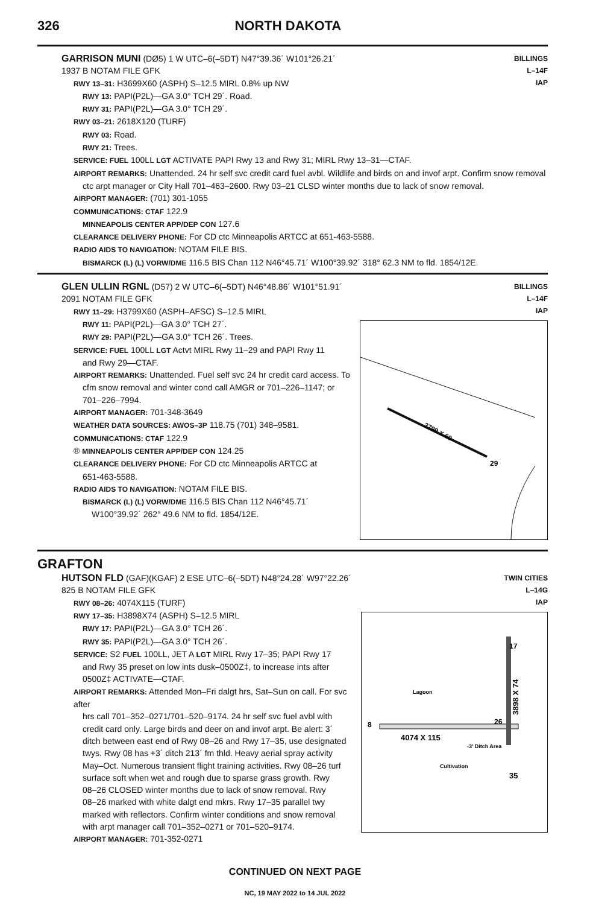326 NORTH DAKOTA
BILLINGS
L–14F
IAP
GARRISON MUNI (DØ5) 1 W UTC–6(–5DT) N47°39.36´ W101°26.21´
1937 B NOTAM FILE GFK
RWY 13–31: H3699X60 (ASPH) S–12.5 MIRL 0.8% up NW
RWY 13: PAPI(P2L)—GA 3.0° TCH 29´. Road.
RWY 31: PAPI(P2L)—GA 3.0° TCH 29´.
RWY 03–21: 2618X120 (TURF)
RWY 03: Road.
RWY 21: Trees.
SERVICE: FUEL 100LL LGT ACTIVATE PAPI Rwy 13 and Rwy 31; MIRL Rwy 13–31—CTAF.
AIRPORT REMARKS: Unattended. 24 hr self svc credit card fuel avbl. Wildlife and birds on and invof arpt. Confirm snow removal
ctc arpt manager or City Hall 701–463–2600. Rwy 03–21 CLSD winter months due to lack of snow removal.
AIRPORT MANAGER: (701) 301-1055
COMMUNICATIONS: CTAF 122.9
MINNEAPOLIS CENTER APP/DEP CON 127.6
CLEARANCE DELIVERY PHONE: For CD ctc Minneapolis ARTCC at 651-463-5588.
RADIO AIDS TO NAVIGATION: NOTAM FILE BIS.
BISMARCK (L) (L) VORW/DME 116.5 BIS Chan 112 N46°45.71´ W100°39.92´ 318° 62.3 NM to fld. 1854/12E.
BILLINGS
L–14F
IAP
3799 X 60
29
GLEN ULLIN RGNL (D57) 2 W UTC–6(–5DT) N46°48.86´ W101°51.91´
2091 NOTAM FILE GFK
RWY 11–29: H3799X60 (ASPH–AFSC) S–12.5 MIRL
RWY 11: PAPI(P2L)—GA 3.0° TCH 27´.
RWY 29: PAPI(P2L)—GA 3.0° TCH 26´. Trees.
SERVICE: FUEL 100LL LGT Actvt MIRL Rwy 11–29 and PAPI Rwy 11
and Rwy 29—CTAF.
AIRPORT REMARKS: Unattended. Fuel self svc 24 hr credit card access. To
cfm snow removal and winter cond call AMGR or 701–226–1147; or
701–226–7994.
AIRPORT MANAGER: 701-348-3649
WEATHER DATA SOURCES: AWOS–3P 118.75 (701) 348–9581.
COMMUNICATIONS: CTAF 122.9
® MINNEAPOLIS CENTER APP/DEP CON 124.25
CLEARANCE DELIVERY PHONE: For CD ctc Minneapolis ARTCC at
651-463-5588.
RADIO AIDS TO NAVIGATION: NOTAM FILE BIS.
BISMARCK (L) (L) VORW/DME 116.5 BIS Chan 112 N46°45.71´
W100°39.92´ 262° 49.6 NM to fld. 1854/12E.
GRAFTON
TWIN CITIES
L–14G
IAP
4074 X 115
Lagoon
Cultivation
-3' Ditch Area
3898 X 74
35
26
17
8
HUTSON FLD (GAF)(KGAF) 2 ESE UTC–6(–5DT) N48°24.28´ W97°22.26´
825 B NOTAM FILE GFK
RWY 08–26: 4074X115 (TURF)
RWY 17–35: H3898X74 (ASPH) S–12.5 MIRL
RWY 17: PAPI(P2L)—GA 3.0° TCH 26´.
RWY 35: PAPI(P2L)—GA 3.0° TCH 26´.
SERVICE: S2 FUEL 100LL, JET A LGT MIRL Rwy 17–35; PAPI Rwy 17
and Rwy 35 preset on low ints dusk–0500Z‡, to increase ints after
0500Z‡ ACTIVATE—CTAF.
AIRPORT REMARKS: Attended Mon–Fri dalgt hrs, Sat–Sun on call. For svc after
hrs call 701–352–0271/701–520–9174. 24 hr self svc fuel avbl with
credit card only. Large birds and deer on and invof arpt. Be alert: 3´
ditch between east end of Rwy 08–26 and Rwy 17–35, use designated
twys. Rwy 08 has +3´ ditch 213´ fm thld. Heavy aerial spray activity
May–Oct. Numerous transient flight training activities. Rwy 08–26 turf
surface soft when wet and rough due to sparse grass growth. Rwy
08–26 CLOSED winter months due to lack of snow removal. Rwy
08–26 marked with white dalgt end mkrs. Rwy 17–35 parallel twy
marked with reflectors. Confirm winter conditions and snow removal
with arpt manager call 701–352–0271 or 701–520–9174.
AIRPORT MANAGER: 701-352-0271
CONTINUED ON NEXT PAGE
NC, 19 MAY 2022 to 14 JUL 2022